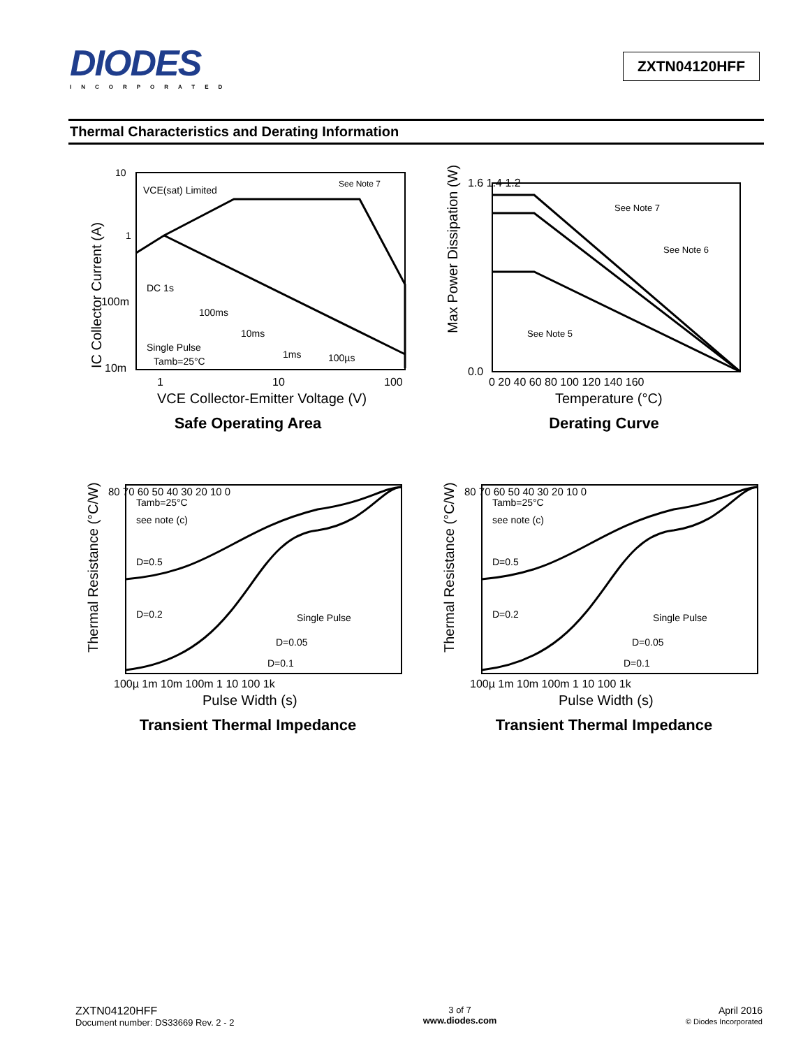DIODES
INCORPORATED
ZXTN04120HFF
Thermal Characteristics and Derating Information
VCE(sat) Limited
See Note 7
DC 1s
100ms
10ms
1ms
100µs
Single Pulse
Tamb=25°C
10
1
100m
10m
1
10
100
VCE Collector-Emitter Voltage (V)
IC Collector Current (A)
Safe Operating Area
See Note 7
See Note 6
See Note 5
1.6 1.4 1.2
0.0
0 20 40 60 80 100 120 140 160
Temperature (°C)
Max Power Dissipation (W)
Derating Curve
Tamb=25°C
see note (c)
D=0.5
D=0.2
Single Pulse
D=0.05
D=0.1
80 70 60 50 40 30 20 10 0
100µ 1m 10m 100m 1 10 100 1k
Pulse Width (s)
Thermal Resistance (°C/W)
Transient Thermal Impedance
Tamb=25°C
see note (c)
D=0.5
D=0.2
Single Pulse
D=0.05
D=0.1
80 70 60 50 40 30 20 10 0
100µ 1m 10m 100m 1 10 100 1k
Pulse Width (s)
Thermal Resistance (°C/W)
Transient Thermal Impedance
ZXTN04120HFF
Document number: DS33669 Rev. 2 - 2
3 of 7
www.diodes.com
April 2016
© Diodes Incorporated